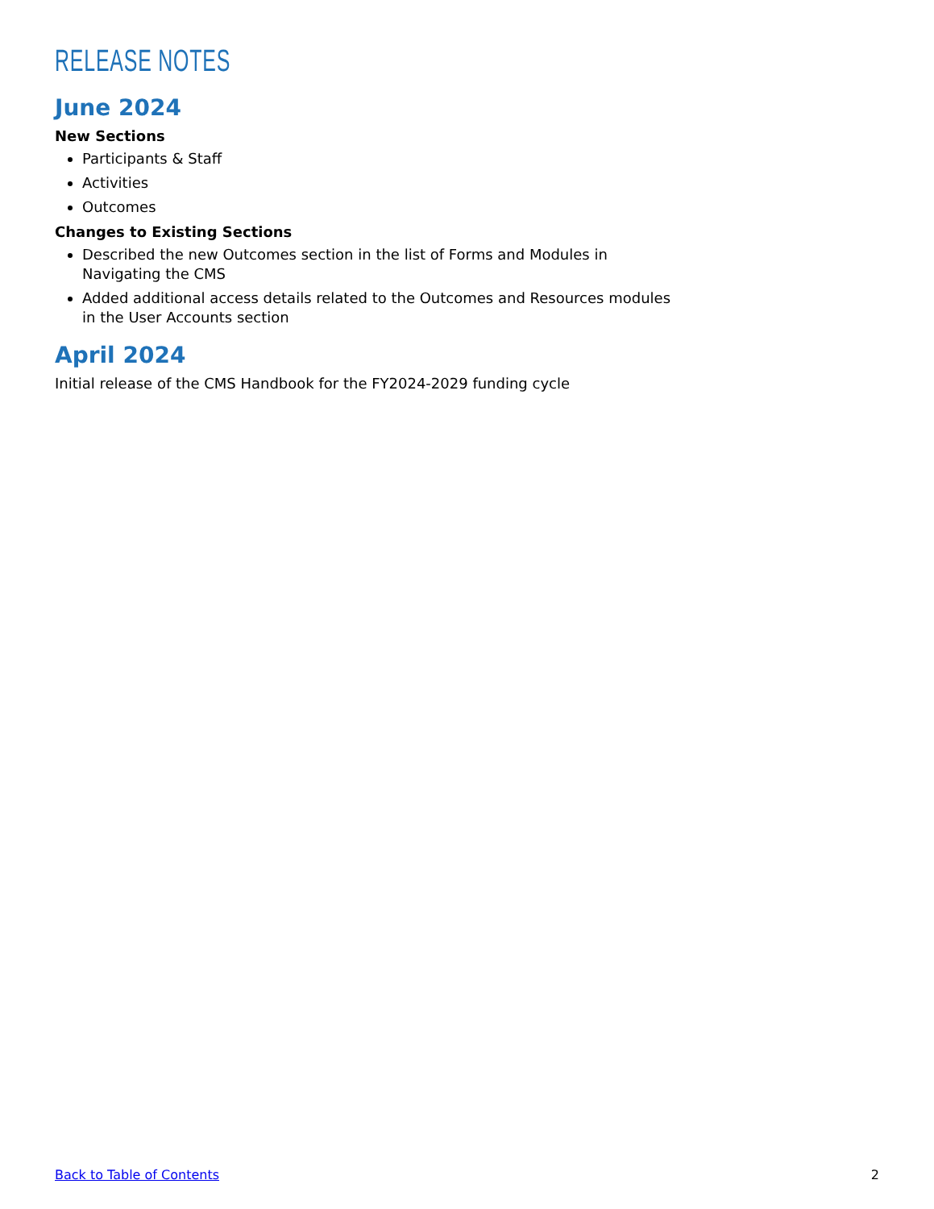RELEASE NOTES
June 2024
New Sections
Participants & Staff
Activities
Outcomes
Changes to Existing Sections
Described the new Outcomes section in the list of Forms and Modules in
Navigating the CMS
Added additional access details related to the Outcomes and Resources modules
in the User Accounts section
April 2024
Initial release of the CMS Handbook for the FY2024-2029 funding cycle
Back to Table of Contents 2